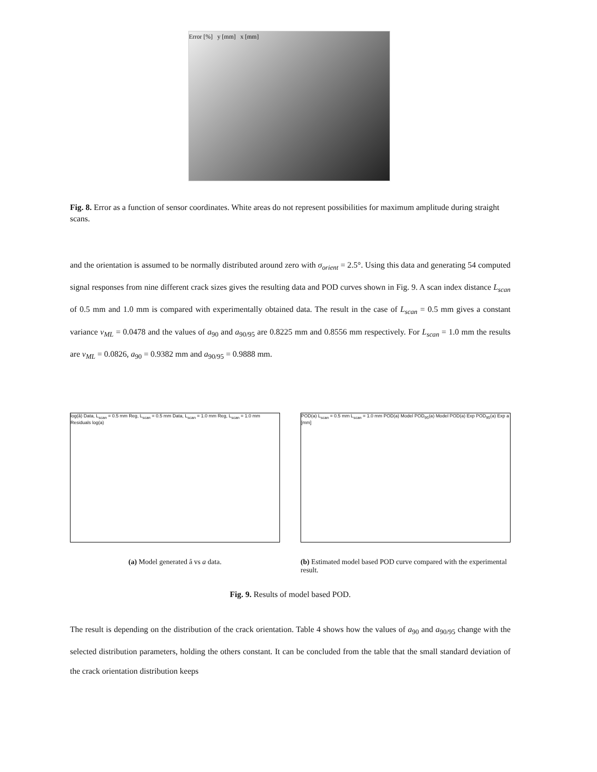Error [%] y [mm] x [mm]
Fig. 8. Error as a function of sensor coordinates. White areas do not represent possibilities for maximum amplitude during straight scans.
and the orientation is assumed to be normally distributed around zero with σ<sub>orient</sub> = 2.5°. Using this data and generating 54 computed signal responses from nine different crack sizes gives the resulting data and POD curves shown in Fig. 9. A scan index distance L<sub>scan</sub> of 0.5 mm and 1.0 mm is compared with experimentally obtained data. The result in the case of L<sub>scan</sub> = 0.5 mm gives a constant variance v<sub>ML</sub> = 0.0478 and the values of a<sub>90</sub> and a<sub>90/95</sub> are 0.8225 mm and 0.8556 mm respectively. For L<sub>scan</sub> = 1.0 mm the results are v<sub>ML</sub> = 0.0826, a<sub>90</sub> = 0.9382 mm and a<sub>90/95</sub> = 0.9888 mm.
log(â) Data, L<sub>scan</sub> = 0.5 mm Reg, L<sub>scan</sub> = 0.5 mm Data, L<sub>scan</sub> = 1.0 mm Reg, L<sub>scan</sub> = 1.0 mm Residuals log(a)
(a) Model generated â vs a data.
POD(a) L<sub>scan</sub> = 0.5 mm L<sub>scan</sub> = 1.0 mm POD(a) Model POD<sub>95</sub>(a) Model POD(a) Exp POD<sub>95</sub>(a) Exp a [mm]
(b) Estimated model based POD curve compared with the experimental result.
Fig. 9. Results of model based POD.
The result is depending on the distribution of the crack orientation. Table 4 shows how the values of a<sub>90</sub> and a<sub>90/95</sub> change with the selected distribution parameters, holding the others constant. It can be concluded from the table that the small standard deviation of the crack orientation distribution keeps